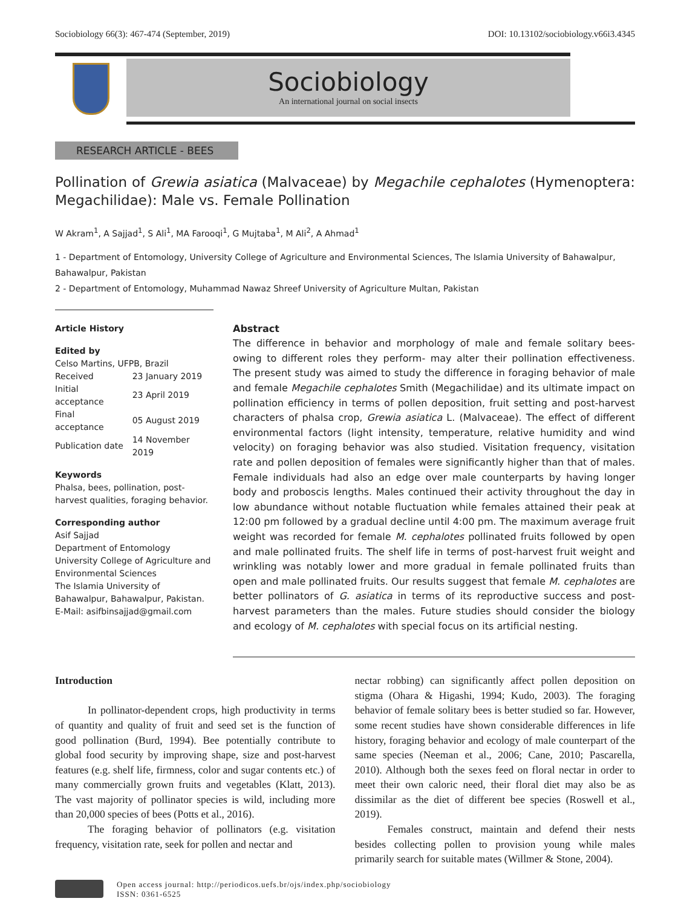Sociobiology 66(3): 467-474 (September, 2019) DOI: 10.13102/sociobiology.v66i3.4345
Sociobiology
An international journal on social insects
RESEARCH ARTICLE - BEES
Pollination of Grewia asiatica (Malvaceae) by Megachile cephalotes (Hymenoptera: Megachilidae): Male vs. Female Pollination
W Akram<sup>1</sup>, A Sajjad<sup>1</sup>, S Ali<sup>1</sup>, MA Farooqi<sup>1</sup>, G Mujtaba<sup>1</sup>, M Ali<sup>2</sup>, A Ahmad<sup>1</sup>
1 - Department of Entomology, University College of Agriculture and Environmental Sciences, The Islamia University of Bahawalpur, Bahawalpur, Pakistan
2 - Department of Entomology, Muhammad Nawaz Shreef University of Agriculture Multan, Pakistan
Article History
Edited by
Celso Martins, UFPB, Brazil
| Received | 23 January 2019 |
| Initial acceptance | 23 April 2019 |
| Final acceptance | 05 August 2019 |
| Publication date | 14 November 2019 |
Keywords
Phalsa, bees, pollination, post-harvest qualities, foraging behavior.
Corresponding author
Asif Sajjad
Department of Entomology
University College of Agriculture and Environmental Sciences
The Islamia University of Bahawalpur, Bahawalpur, Pakistan.
E-Mail: asifbinsajjad@gmail.com
Abstract
The difference in behavior and morphology of male and female solitary bees-owing to different roles they perform- may alter their pollination effectiveness. The present study was aimed to study the difference in foraging behavior of male and female Megachile cephalotes Smith (Megachilidae) and its ultimate impact on pollination efficiency in terms of pollen deposition, fruit setting and post-harvest characters of phalsa crop, Grewia asiatica L. (Malvaceae). The effect of different environmental factors (light intensity, temperature, relative humidity and wind velocity) on foraging behavior was also studied. Visitation frequency, visitation rate and pollen deposition of females were significantly higher than that of males. Female individuals had also an edge over male counterparts by having longer body and proboscis lengths. Males continued their activity throughout the day in low abundance without notable fluctuation while females attained their peak at 12:00 pm followed by a gradual decline until 4:00 pm. The maximum average fruit weight was recorded for female M. cephalotes pollinated fruits followed by open and male pollinated fruits. The shelf life in terms of post-harvest fruit weight and wrinkling was notably lower and more gradual in female pollinated fruits than open and male pollinated fruits. Our results suggest that female M. cephalotes are better pollinators of G. asiatica in terms of its reproductive success and post-harvest parameters than the males. Future studies should consider the biology and ecology of M. cephalotes with special focus on its artificial nesting.
Introduction
In pollinator-dependent crops, high productivity in terms of quantity and quality of fruit and seed set is the function of good pollination (Burd, 1994). Bee potentially contribute to global food security by improving shape, size and post-harvest features (e.g. shelf life, firmness, color and sugar contents etc.) of many commercially grown fruits and vegetables (Klatt, 2013). The vast majority of pollinator species is wild, including more than 20,000 species of bees (Potts et al., 2016).
The foraging behavior of pollinators (e.g. visitation frequency, visitation rate, seek for pollen and nectar and
nectar robbing) can significantly affect pollen deposition on stigma (Ohara & Higashi, 1994; Kudo, 2003). The foraging behavior of female solitary bees is better studied so far. However, some recent studies have shown considerable differences in life history, foraging behavior and ecology of male counterpart of the same species (Neeman et al., 2006; Cane, 2010; Pascarella, 2010). Although both the sexes feed on floral nectar in order to meet their own caloric need, their floral diet may also be as dissimilar as the diet of different bee species (Roswell et al., 2019).
Females construct, maintain and defend their nests besides collecting pollen to provision young while males primarily search for suitable mates (Willmer & Stone, 2004).
Open access journal: http://periodicos.uefs.br/ojs/index.php/sociobiology
ISSN: 0361-6525